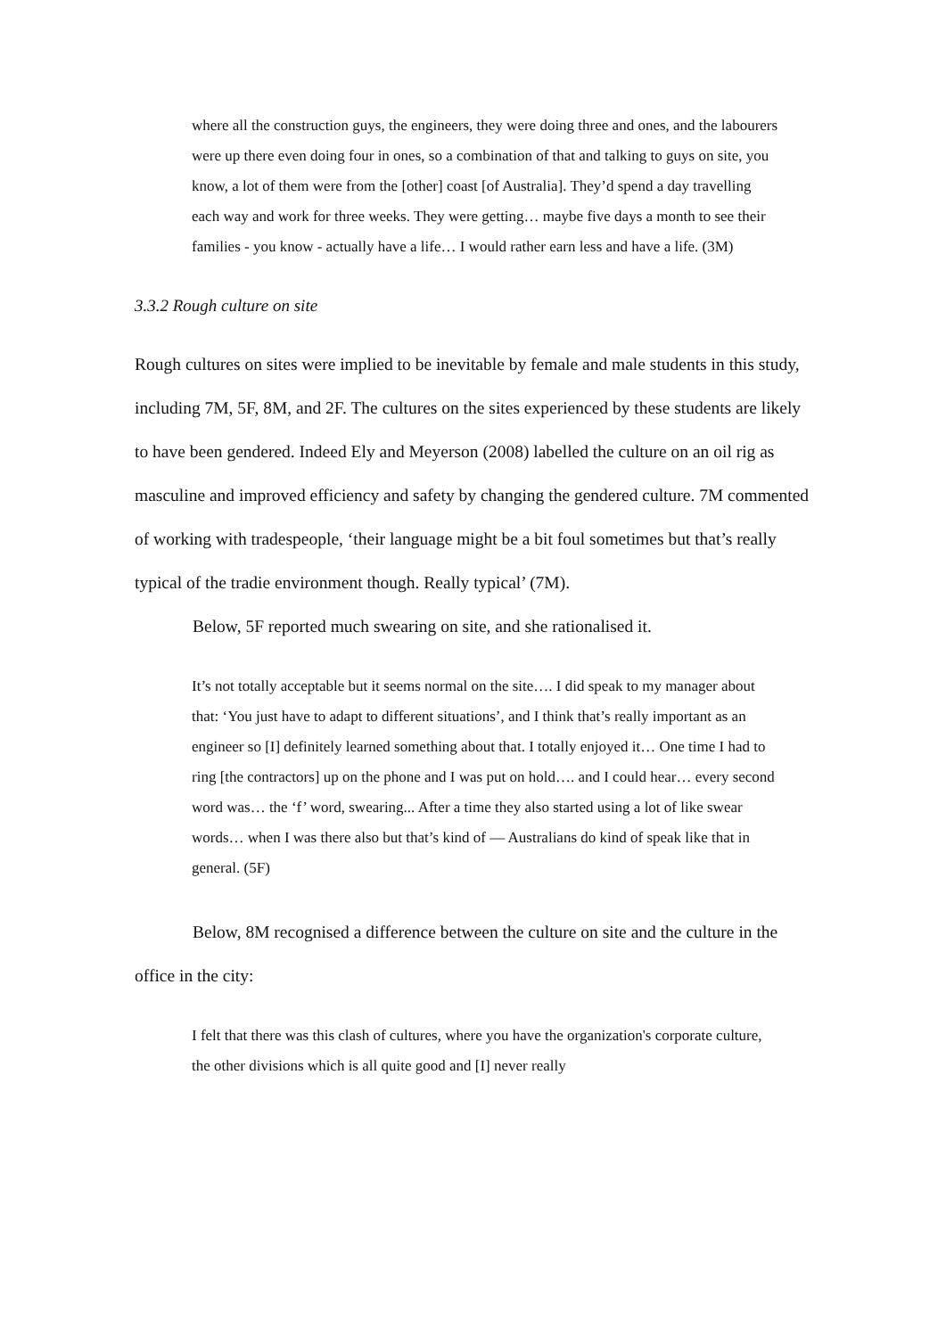where all the construction guys, the engineers, they were doing three and ones, and the labourers were up there even doing four in ones, so a combination of that and talking to guys on site, you know, a lot of them were from the [other] coast [of Australia]. They’d spend a day travelling each way and work for three weeks. They were getting… maybe five days a month to see their families - you know - actually have a life… I would rather earn less and have a life. (3M)
3.3.2 Rough culture on site
Rough cultures on sites were implied to be inevitable by female and male students in this study, including 7M, 5F, 8M, and 2F. The cultures on the sites experienced by these students are likely to have been gendered. Indeed Ely and Meyerson (2008) labelled the culture on an oil rig as masculine and improved efficiency and safety by changing the gendered culture. 7M commented of working with tradespeople, ‘their language might be a bit foul sometimes but that’s really typical of the tradie environment though. Really typical’ (7M).
Below, 5F reported much swearing on site, and she rationalised it.
It’s not totally acceptable but it seems normal on the site…. I did speak to my manager about that: ‘You just have to adapt to different situations’, and I think that’s really important as an engineer so [I] definitely learned something about that. I totally enjoyed it… One time I had to ring [the contractors] up on the phone and I was put on hold…. and I could hear… every second word was… the ‘f’ word, swearing... After a time they also started using a lot of like swear words… when I was there also but that’s kind of — Australians do kind of speak like that in general. (5F)
Below, 8M recognised a difference between the culture on site and the culture in the office in the city:
I felt that there was this clash of cultures, where you have the organization's corporate culture, the other divisions which is all quite good and [I] never really